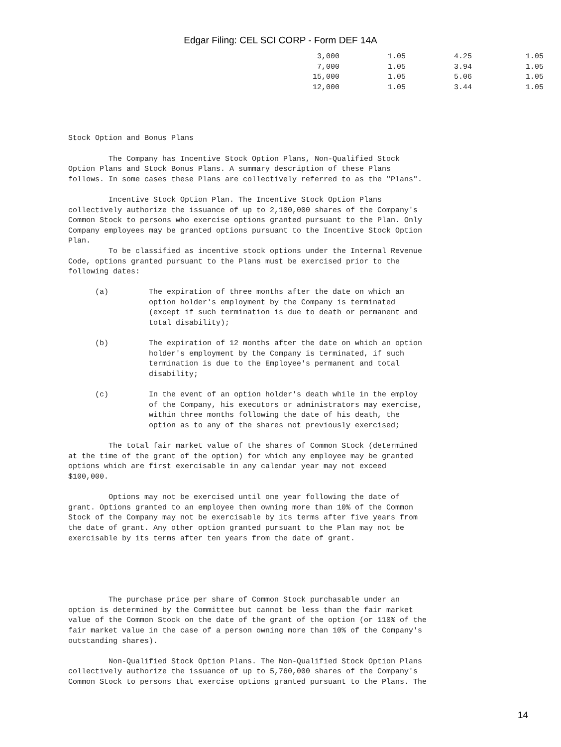Edgar Filing: CEL SCI CORP - Form DEF 14A
| 3,000 | 1.05 | 4.25 | 1.05 |
| 7,000 | 1.05 | 3.94 | 1.05 |
| 15,000 | 1.05 | 5.06 | 1.05 |
| 12,000 | 1.05 | 3.44 | 1.05 |
Stock Option and Bonus Plans The Company has Incentive Stock Option Plans, Non-Qualified Stock Option Plans and Stock Bonus Plans. A summary description of these Plans follows. In some cases these Plans are collectively referred to as the "Plans". Incentive Stock Option Plan. The Incentive Stock Option Plans collectively authorize the issuance of up to 2,100,000 shares of the Company's Common Stock to persons who exercise options granted pursuant to the Plan. Only Company employees may be granted options pursuant to the Incentive Stock Option Plan. To be classified as incentive stock options under the Internal Revenue Code, options granted pursuant to the Plans must be exercised prior to the following dates: (a) The expiration of three months after the date on which an option holder's employment by the Company is terminated (except if such termination is due to death or permanent and total disability); (b) The expiration of 12 months after the date on which an option holder's employment by the Company is terminated, if such termination is due to the Employee's permanent and total disability; (c) In the event of an option holder's death while in the employ of the Company, his executors or administrators may exercise, within three months following the date of his death, the option as to any of the shares not previously exercised; The total fair market value of the shares of Common Stock (determined at the time of the grant of the option) for which any employee may be granted options which are first exercisable in any calendar year may not exceed $100,000. Options may not be exercised until one year following the date of grant. Options granted to an employee then owning more than 10% of the Common Stock of the Company may not be exercisable by its terms after five years from the date of grant. Any other option granted pursuant to the Plan may not be exercisable by its terms after ten years from the date of grant.
The purchase price per share of Common Stock purchasable under an option is determined by the Committee but cannot be less than the fair market value of the Common Stock on the date of the grant of the option (or 110% of the fair market value in the case of a person owning more than 10% of the Company's outstanding shares). Non-Qualified Stock Option Plans. The Non-Qualified Stock Option Plans collectively authorize the issuance of up to 5,760,000 shares of the Company's Common Stock to persons that exercise options granted pursuant to the Plans. The
14